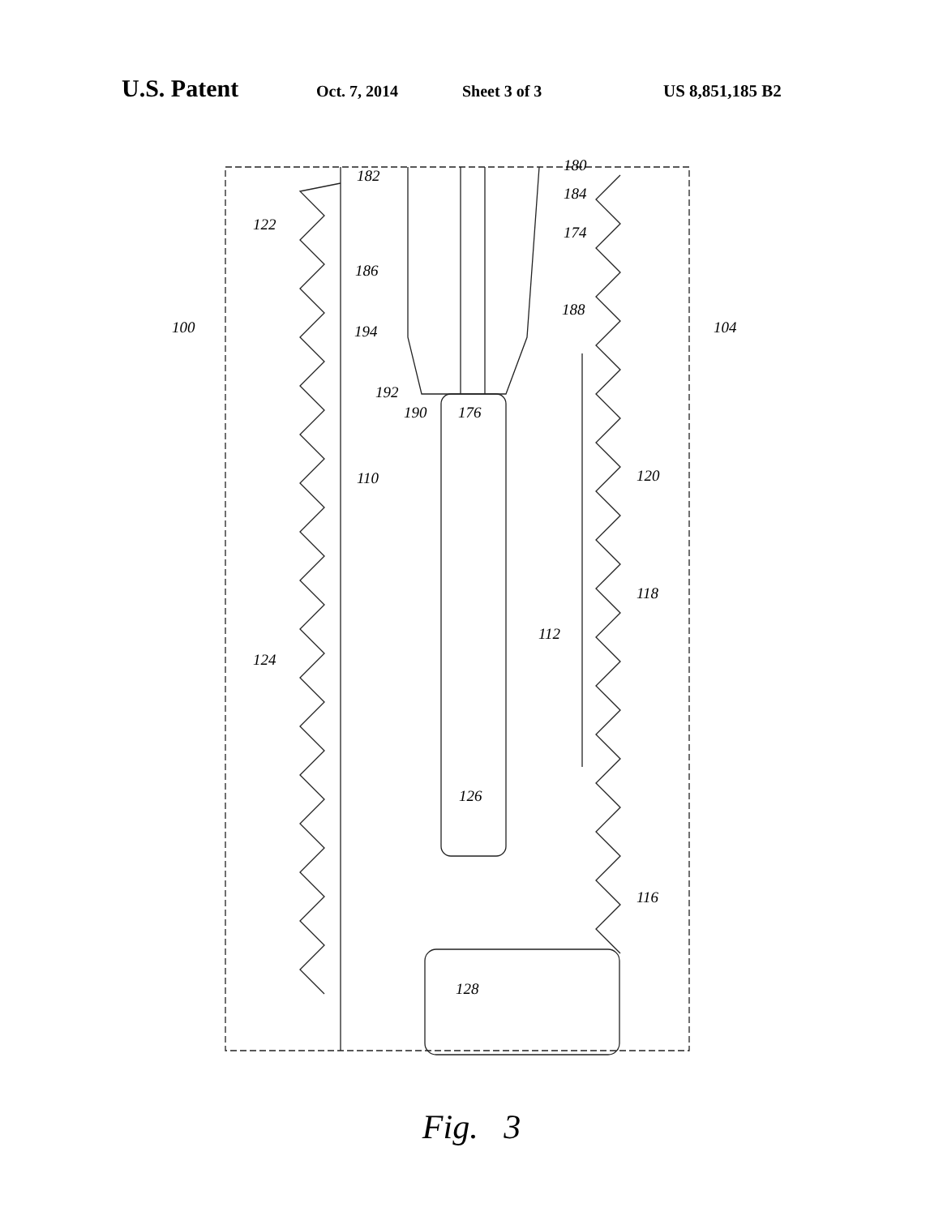U.S. Patent Oct. 7, 2014 Sheet 3 of 3 US 8,851,185 B2
182
180
184
122 174
186
188
100 104 194
192
190 176
110 120
118
112
124
126
116
128
Fig. 3